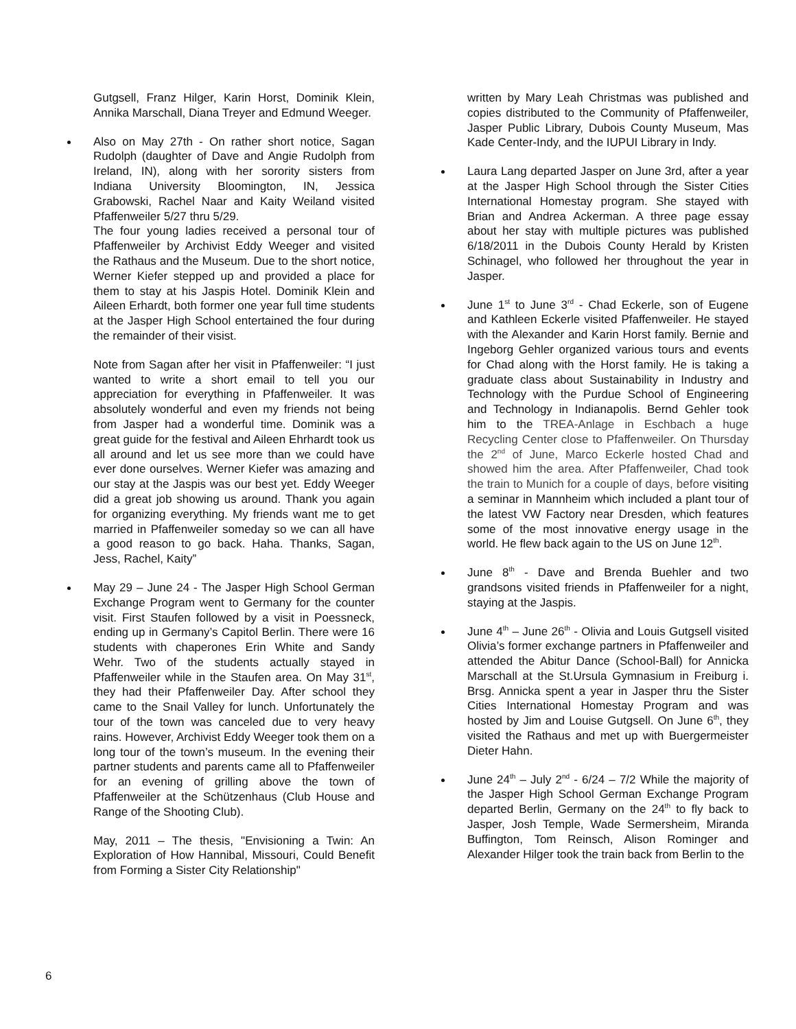Gutgsell, Franz Hilger, Karin Horst, Dominik Klein, Annika Marschall, Diana Treyer and Edmund Weeger.
Also on May 27th - On rather short notice, Sagan Rudolph (daughter of Dave and Angie Rudolph from Ireland, IN), along with her sorority sisters from Indiana University Bloomington, IN, Jessica Grabowski, Rachel Naar and Kaity Weiland visited Pfaffenweiler 5/27 thru 5/29.
The four young ladies received a personal tour of Pfaffenweiler by Archivist Eddy Weeger and visited the Rathaus and the Museum. Due to the short notice, Werner Kiefer stepped up and provided a place for them to stay at his Jaspis Hotel. Dominik Klein and Aileen Erhardt, both former one year full time students at the Jasper High School entertained the four during the remainder of their visist.
Note from Sagan after her visit in Pfaffenweiler: “I just wanted to write a short email to tell you our appreciation for everything in Pfaffenweiler. It was absolutely wonderful and even my friends not being from Jasper had a wonderful time. Dominik was a great guide for the festival and Aileen Ehrhardt took us all around and let us see more than we could have ever done ourselves. Werner Kiefer was amazing and our stay at the Jaspis was our best yet. Eddy Weeger did a great job showing us around. Thank you again for organizing everything. My friends want me to get married in Pfaffenweiler someday so we can all have a good reason to go back. Haha. Thanks, Sagan, Jess, Rachel, Kaity”
May 29 – June 24 - The Jasper High School German Exchange Program went to Germany for the counter visit. First Staufen followed by a visit in Poessneck, ending up in Germany’s Capitol Berlin. There were 16 students with chaperones Erin White and Sandy Wehr. Two of the students actually stayed in Pfaffenweiler while in the Staufen area. On May 31<sup>st</sup>, they had their Pfaffenweiler Day. After school they came to the Snail Valley for lunch. Unfortunately the tour of the town was canceled due to very heavy rains. However, Archivist Eddy Weeger took them on a long tour of the town’s museum. In the evening their partner students and parents came all to Pfaffenweiler for an evening of grilling above the town of Pfaffenweiler at the Schützenhaus (Club House and Range of the Shooting Club).
May, 2011 – The thesis, "Envisioning a Twin: An Exploration of How Hannibal, Missouri, Could Benefit from Forming a Sister City Relationship"
written by Mary Leah Christmas was published and copies distributed to the Community of Pfaffenweiler, Jasper Public Library, Dubois County Museum, Mas Kade Center-Indy, and the IUPUI Library in Indy.
Laura Lang departed Jasper on June 3rd, after a year at the Jasper High School through the Sister Cities International Homestay program. She stayed with Brian and Andrea Ackerman. A three page essay about her stay with multiple pictures was published 6/18/2011 in the Dubois County Herald by Kristen Schinagel, who followed her throughout the year in Jasper.
June 1<sup>st</sup> to June 3<sup>rd</sup> - Chad Eckerle, son of Eugene and Kathleen Eckerle visited Pfaffenweiler. He stayed with the Alexander and Karin Horst family. Bernie and Ingeborg Gehler organized various tours and events for Chad along with the Horst family. He is taking a graduate class about Sustainability in Industry and Technology with the Purdue School of Engineering and Technology in Indianapolis. Bernd Gehler took him to the TREA-Anlage in Eschbach a huge Recycling Center close to Pfaffenweiler. On Thursday the 2<sup>nd</sup> of June, Marco Eckerle hosted Chad and showed him the area. After Pfaffenweiler, Chad took the train to Munich for a couple of days, before visiting a seminar in Mannheim which included a plant tour of the latest VW Factory near Dresden, which features some of the most innovative energy usage in the world. He flew back again to the US on June 12<sup>th</sup>.
June 8<sup>th</sup> - Dave and Brenda Buehler and two grandsons visited friends in Pfaffenweiler for a night, staying at the Jaspis.
June 4<sup>th</sup> – June 26<sup>th</sup> - Olivia and Louis Gutgsell visited Olivia’s former exchange partners in Pfaffenweiler and attended the Abitur Dance (School-Ball) for Annicka Marschall at the St.Ursula Gymnasium in Freiburg i. Brsg. Annicka spent a year in Jasper thru the Sister Cities International Homestay Program and was hosted by Jim and Louise Gutgsell. On June 6<sup>th</sup>, they visited the Rathaus and met up with Buergermeister Dieter Hahn.
June 24<sup>th</sup> – July 2<sup>nd</sup> - 6/24 – 7/2 While the majority of the Jasper High School German Exchange Program departed Berlin, Germany on the 24<sup>th</sup> to fly back to Jasper, Josh Temple, Wade Sermersheim, Miranda Buffington, Tom Reinsch, Alison Rominger and Alexander Hilger took the train back from Berlin to the
6